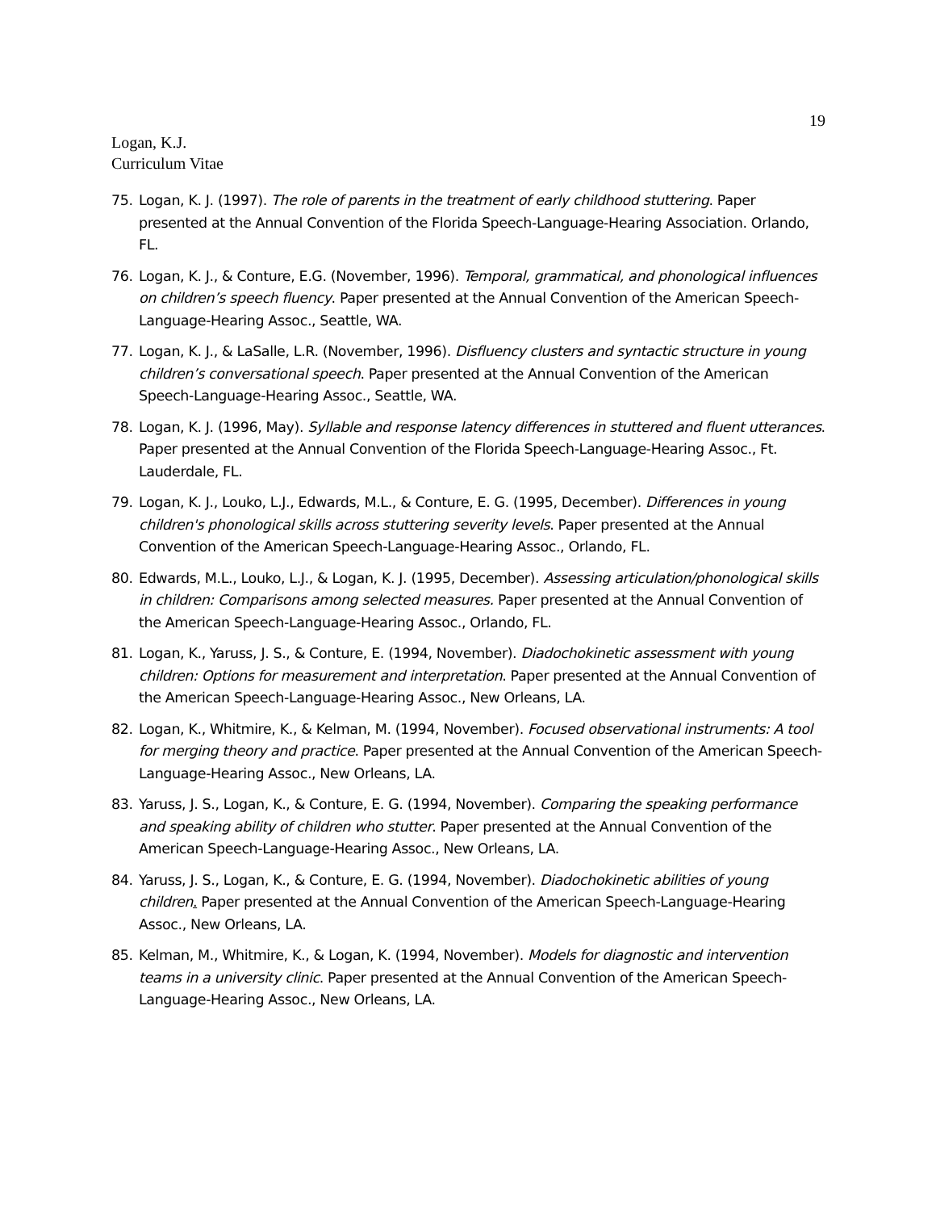19
Logan, K.J.
Curriculum Vitae
75. Logan, K. J. (1997). The role of parents in the treatment of early childhood stuttering. Paper presented at the Annual Convention of the Florida Speech-Language-Hearing Association. Orlando, FL.
76. Logan, K. J., & Conture, E.G. (November, 1996). Temporal, grammatical, and phonological influences on children’s speech fluency. Paper presented at the Annual Convention of the American Speech-Language-Hearing Assoc., Seattle, WA.
77. Logan, K. J., & LaSalle, L.R. (November, 1996). Disfluency clusters and syntactic structure in young children’s conversational speech. Paper presented at the Annual Convention of the American Speech-Language-Hearing Assoc., Seattle, WA.
78. Logan, K. J. (1996, May). Syllable and response latency differences in stuttered and fluent utterances. Paper presented at the Annual Convention of the Florida Speech-Language-Hearing Assoc., Ft. Lauderdale, FL.
79. Logan, K. J., Louko, L.J., Edwards, M.L., & Conture, E. G. (1995, December). Differences in young children's phonological skills across stuttering severity levels. Paper presented at the Annual Convention of the American Speech-Language-Hearing Assoc., Orlando, FL.
80. Edwards, M.L., Louko, L.J., & Logan, K. J. (1995, December). Assessing articulation/phonological skills in children: Comparisons among selected measures. Paper presented at the Annual Convention of the American Speech-Language-Hearing Assoc., Orlando, FL.
81. Logan, K., Yaruss, J. S., & Conture, E. (1994, November). Diadochokinetic assessment with young children: Options for measurement and interpretation. Paper presented at the Annual Convention of the American Speech-Language-Hearing Assoc., New Orleans, LA.
82. Logan, K., Whitmire, K., & Kelman, M. (1994, November). Focused observational instruments: A tool for merging theory and practice. Paper presented at the Annual Convention of the American Speech-Language-Hearing Assoc., New Orleans, LA.
83. Yaruss, J. S., Logan, K., & Conture, E. G. (1994, November). Comparing the speaking performance and speaking ability of children who stutter. Paper presented at the Annual Convention of the American Speech-Language-Hearing Assoc., New Orleans, LA.
84. Yaruss, J. S., Logan, K., & Conture, E. G. (1994, November). Diadochokinetic abilities of young children. Paper presented at the Annual Convention of the American Speech-Language-Hearing Assoc., New Orleans, LA.
85. Kelman, M., Whitmire, K., & Logan, K. (1994, November). Models for diagnostic and intervention teams in a university clinic. Paper presented at the Annual Convention of the American Speech-Language-Hearing Assoc., New Orleans, LA.